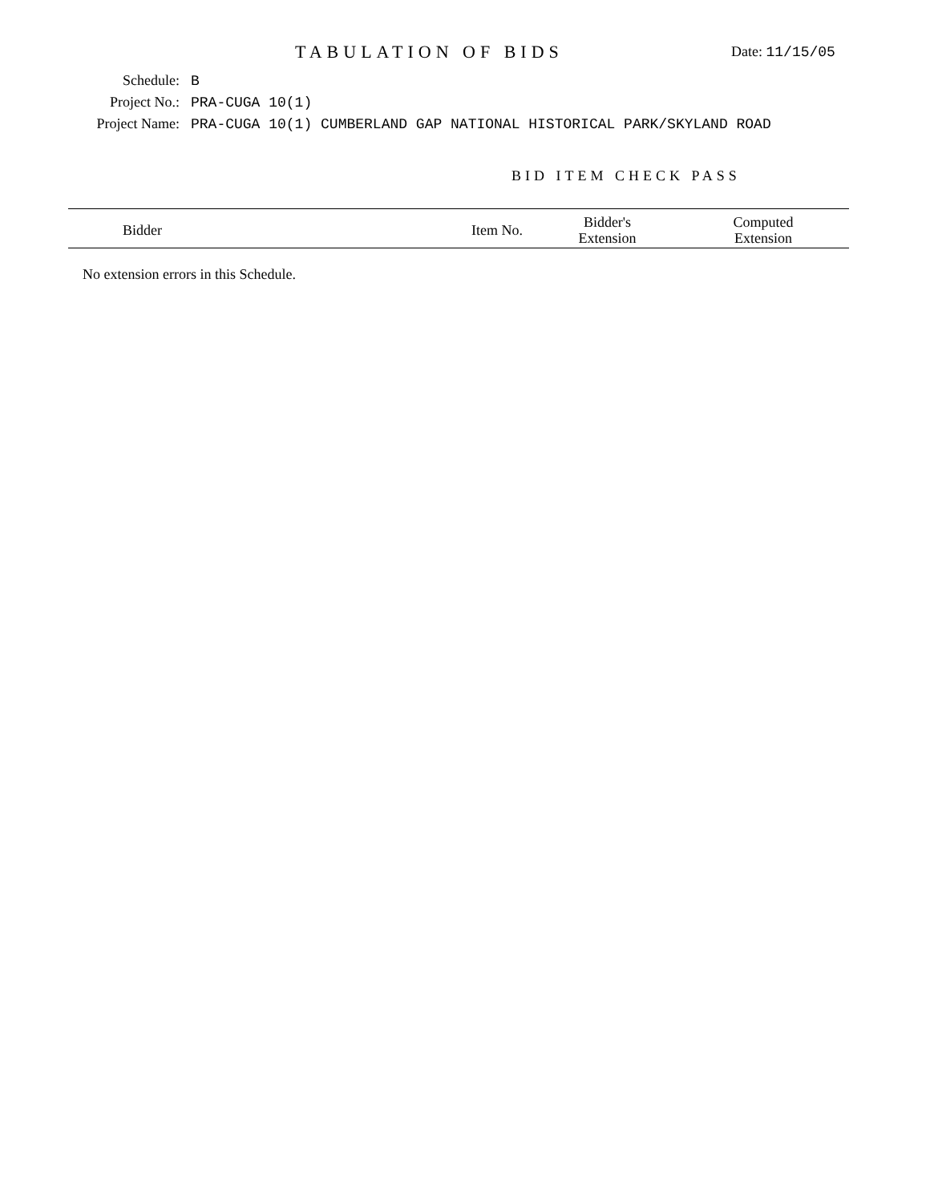TABULATION OF BIDS Date: 11/15/05
Schedule: B
Project No.: PRA-CUGA 10(1)
Project Name: PRA-CUGA 10(1) CUMBERLAND GAP NATIONAL HISTORICAL PARK/SKYLAND ROAD
BID ITEM CHECK PASS
| Bidder | | Item No. | Bidder's Extension | Computed Extension |
| --- | --- | --- | --- | --- |
No extension errors in this Schedule.